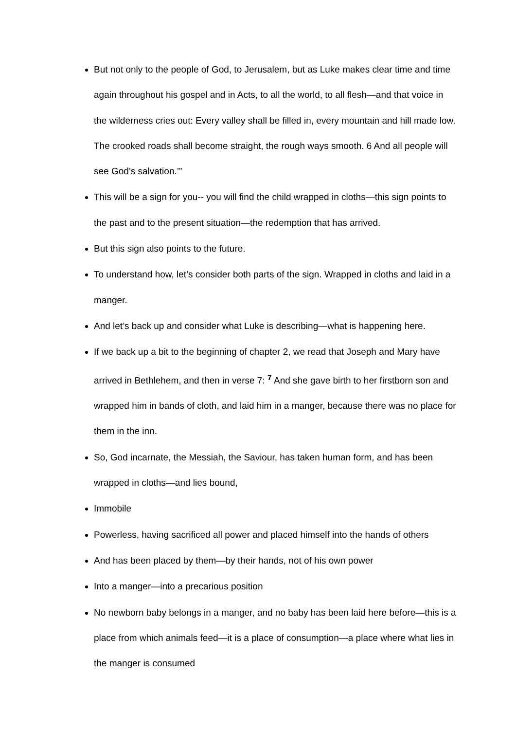But not only to the people of God, to Jerusalem, but as Luke makes clear time and time again throughout his gospel and in Acts, to all the world, to all flesh—and that voice in the wilderness cries out: Every valley shall be filled in, every mountain and hill made low. The crooked roads shall become straight, the rough ways smooth. 6 And all people will see God’s salvation.’”
This will be a sign for you-- you will find the child wrapped in cloths—this sign points to the past and to the present situation—the redemption that has arrived.
But this sign also points to the future.
To understand how, let’s consider both parts of the sign. Wrapped in cloths and laid in a manger.
And let’s back up and consider what Luke is describing—what is happening here.
If we back up a bit to the beginning of chapter 2, we read that Joseph and Mary have arrived in Bethlehem, and then in verse 7: <sup>7</sup> And she gave birth to her firstborn son and wrapped him in bands of cloth, and laid him in a manger, because there was no place for them in the inn.
So, God incarnate, the Messiah, the Saviour, has taken human form, and has been wrapped in cloths—and lies bound,
Immobile
Powerless, having sacrificed all power and placed himself into the hands of others
And has been placed by them—by their hands, not of his own power
Into a manger—into a precarious position
No newborn baby belongs in a manger, and no baby has been laid here before—this is a place from which animals feed—it is a place of consumption—a place where what lies in the manger is consumed